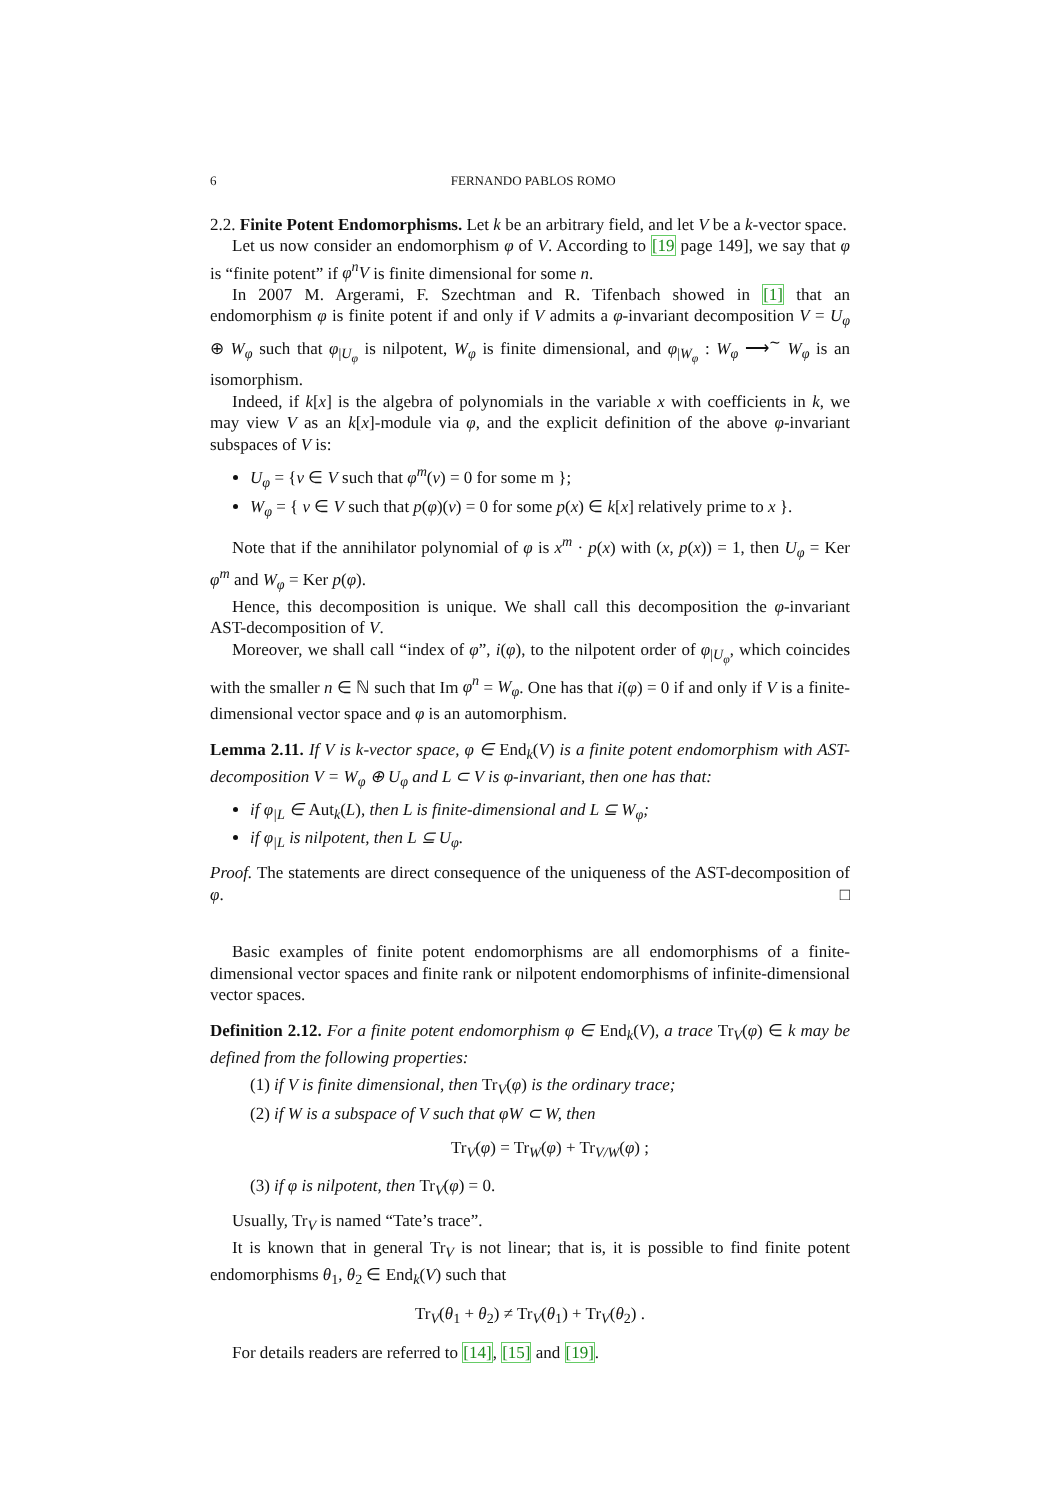6 FERNANDO PABLOS ROMO
2.2. Finite Potent Endomorphisms. Let k be an arbitrary field, and let V be a k-vector space.
Let us now consider an endomorphism φ of V. According to [19 page 149], we say that φ is “finite potent” if φ<sup>n</sup>V is finite dimensional for some n.
In 2007 M. Argerami, F. Szechtman and R. Tifenbach showed in [1] that an endomorphism φ is finite potent if and only if V admits a φ-invariant decomposition V = U<sub>φ</sub> ⊕ W<sub>φ</sub> such that φ<sub>|U<sub>φ</sub></sub> is nilpotent, W<sub>φ</sub> is finite dimensional, and φ<sub>|W<sub>φ</sub></sub> : W<sub>φ</sub> ⟶<sup>∼</sup> W<sub>φ</sub> is an isomorphism.
Indeed, if k[x] is the algebra of polynomials in the variable x with coefficients in k, we may view V as an k[x]-module via φ, and the explicit definition of the above φ-invariant subspaces of V is:
U<sub>φ</sub> = {v ∈ V such that φ<sup>m</sup>(v) = 0 for some m };
W<sub>φ</sub> = { v ∈ V such that p(φ)(v) = 0 for some p(x) ∈ k[x] relatively prime to x }.
Note that if the annihilator polynomial of φ is x<sup>m</sup> · p(x) with (x, p(x)) = 1, then U<sub>φ</sub> = Ker φ<sup>m</sup> and W<sub>φ</sub> = Ker p(φ).
Hence, this decomposition is unique. We shall call this decomposition the φ-invariant AST-decomposition of V.
Moreover, we shall call “index of φ”, i(φ), to the nilpotent order of φ<sub>|U<sub>φ</sub></sub>, which coincides with the smaller n ∈ ℕ such that Im φ<sup>n</sup> = W<sub>φ</sub>. One has that i(φ) = 0 if and only if V is a finite-dimensional vector space and φ is an automorphism.
Lemma 2.11. If V is k-vector space, φ ∈ End<sub>k</sub>(V) is a finite potent endomorphism with AST-decomposition V = W<sub>φ</sub> ⊕ U<sub>φ</sub> and L ⊂ V is φ-invariant, then one has that:
if φ<sub>|L</sub> ∈ Aut<sub>k</sub>(L), then L is finite-dimensional and L ⊆ W<sub>φ</sub>;
if φ<sub>|L</sub> is nilpotent, then L ⊆ U<sub>φ</sub>.
Proof. The statements are direct consequence of the uniqueness of the AST-decomposition of φ. □
Basic examples of finite potent endomorphisms are all endomorphisms of a finite-dimensional vector spaces and finite rank or nilpotent endomorphisms of infinite-dimensional vector spaces.
Definition 2.12. For a finite potent endomorphism φ ∈ End<sub>k</sub>(V), a trace Tr<sub>V</sub>(φ) ∈ k may be defined from the following properties:
(1) if V is finite dimensional, then Tr<sub>V</sub>(φ) is the ordinary trace;
(2) if W is a subspace of V such that φW ⊂ W, then
Tr<sub>V</sub>(φ) = Tr<sub>W</sub>(φ) + Tr<sub>V/W</sub>(φ) ;
(3) if φ is nilpotent, then Tr<sub>V</sub>(φ) = 0.
Usually, Tr<sub>V</sub> is named “Tate’s trace”.
It is known that in general Tr<sub>V</sub> is not linear; that is, it is possible to find finite potent endomorphisms θ<sub>1</sub>, θ<sub>2</sub> ∈ End<sub>k</sub>(V) such that
Tr<sub>V</sub>(θ<sub>1</sub> + θ<sub>2</sub>) ≠ Tr<sub>V</sub>(θ<sub>1</sub>) + Tr<sub>V</sub>(θ<sub>2</sub>) .
For details readers are referred to [14], [15] and [19].